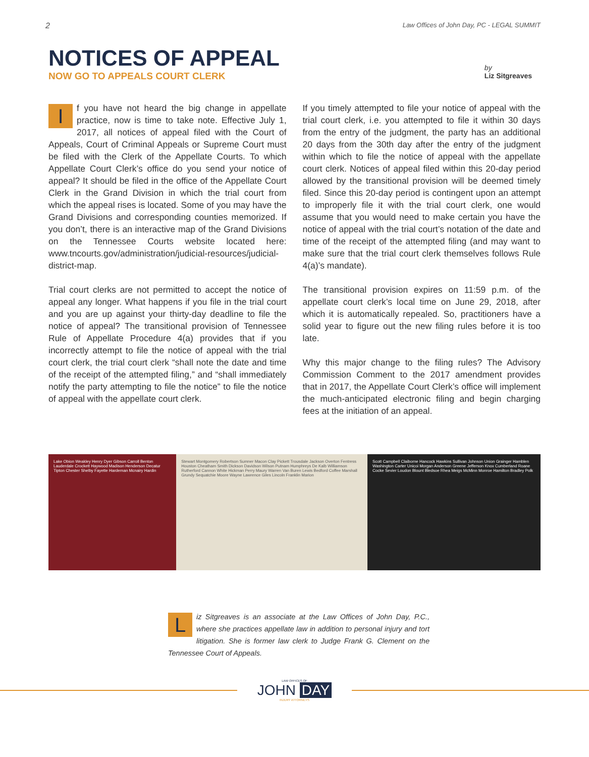2 Law Offices of John Day, PC - LEGAL SUMMIT
NOTICES OF APPEAL
NOW GO TO APPEALS COURT CLERK
by
Liz Sitgreaves
If you have not heard the big change in appellate practice, now is time to take note. Effective July 1, 2017, all notices of appeal filed with the Court of Appeals, Court of Criminal Appeals or Supreme Court must be filed with the Clerk of the Appellate Courts. To which Appellate Court Clerk’s office do you send your notice of appeal? It should be filed in the office of the Appellate Court Clerk in the Grand Division in which the trial court from which the appeal rises is located. Some of you may have the Grand Divisions and corresponding counties memorized. If you don’t, there is an interactive map of the Grand Divisions on the Tennessee Courts website located here: www.tncourts.gov/administration/judicial-resources/judicial-district-map.
Trial court clerks are not permitted to accept the notice of appeal any longer. What happens if you file in the trial court and you are up against your thirty-day deadline to file the notice of appeal? The transitional provision of Tennessee Rule of Appellate Procedure 4(a) provides that if you incorrectly attempt to file the notice of appeal with the trial court clerk, the trial court clerk “shall note the date and time of the receipt of the attempted filing,” and “shall immediately notify the party attempting to file the notice” to file the notice of appeal with the appellate court clerk.
If you timely attempted to file your notice of appeal with the trial court clerk, i.e. you attempted to file it within 30 days from the entry of the judgment, the party has an additional 20 days from the 30th day after the entry of the judgment within which to file the notice of appeal with the appellate court clerk. Notices of appeal filed within this 20-day period allowed by the transitional provision will be deemed timely filed. Since this 20-day period is contingent upon an attempt to improperly file it with the trial court clerk, one would assume that you would need to make certain you have the notice of appeal with the trial court’s notation of the date and time of the receipt of the attempted filing (and may want to make sure that the trial court clerk themselves follows Rule 4(a)’s mandate).
The transitional provision expires on 11:59 p.m. of the appellate court clerk’s local time on June 29, 2018, after which it is automatically repealed. So, practitioners have a solid year to figure out the new filing rules before it is too late.
Why this major change to the filing rules? The Advisory Commission Comment to the 2017 amendment provides that in 2017, the Appellate Court Clerk’s office will implement the much-anticipated electronic filing and begin charging fees at the initiation of an appeal.
Lake Obion Weakley Henry Dyer Gibson Carroll Benton Lauderdale Crockett Haywood Madison Henderson Decatur Tipton Chester Shelby Fayette Hardeman Mcnairy Hardin
Stewart Montgomery Robertson Sumner Macon Clay Pickett Trousdale Jackson Overton Fentress Houston Cheatham Smith Dickson Davidson Wilson Putnam Humphreys De Kalb Williamson Rutherford Cannon White Hickman Perry Maury Warren Van Buren Lewis Bedford Coffee Marshall Grundy Sequatchie Moore Wayne Lawrence Giles Lincoln Franklin Marion
Scott Campbell Claiborne Hancock Hawkins Sullivan Johnson Union Grainger Hamblen Washington Carter Unicoi Morgan Anderson Greene Jefferson Knox Cumberland Roane Cocke Sevier Loudon Blount Bledsoe Rhea Meigs McMinn Monroe Hamilton Bradley Polk
Liz Sitgreaves is an associate at the Law Offices of John Day, P.C., where she practices appellate law in addition to personal injury and tort litigation. She is former law clerk to Judge Frank G. Clement on the Tennessee Court of Appeals.
LAW OFFICES OF
JOHN DAY
INJURY ATTORNEYS